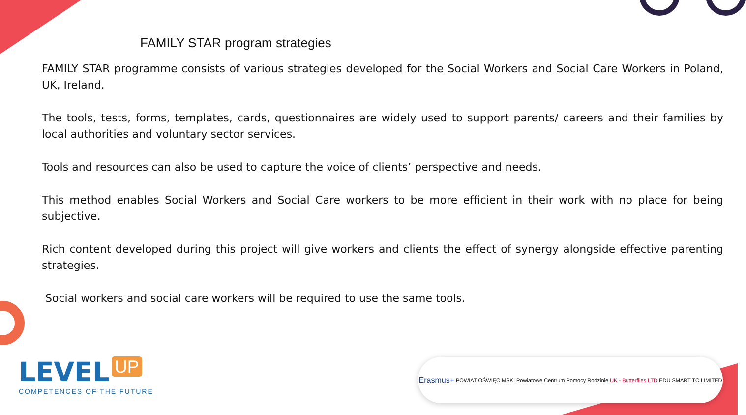FAMILY STAR program strategies
FAMILY STAR programme consists of various strategies developed for the Social Workers and Social Care Workers in Poland, UK, Ireland.
The tools, tests, forms, templates, cards, questionnaires are widely used to support parents/ careers and their families by local authorities and voluntary sector services.
Tools and resources can also be used to capture the voice of clients’ perspective and needs.
This method enables Social Workers and Social Care workers to be more efficient in their work with no place for being subjective.
Rich content developed during this project will give workers and clients the effect of synergy alongside effective parenting strategies.
Social workers and social care workers will be required to use the same tools.
LEVEL UP
COMPETENCES OF THE FUTURE
Erasmus+ POWIAT OŚWIĘCIMSKI Powiatowe Centrum Pomocy Rodzinie UK - Butterflies LTD EDU SMART TC LIMITED